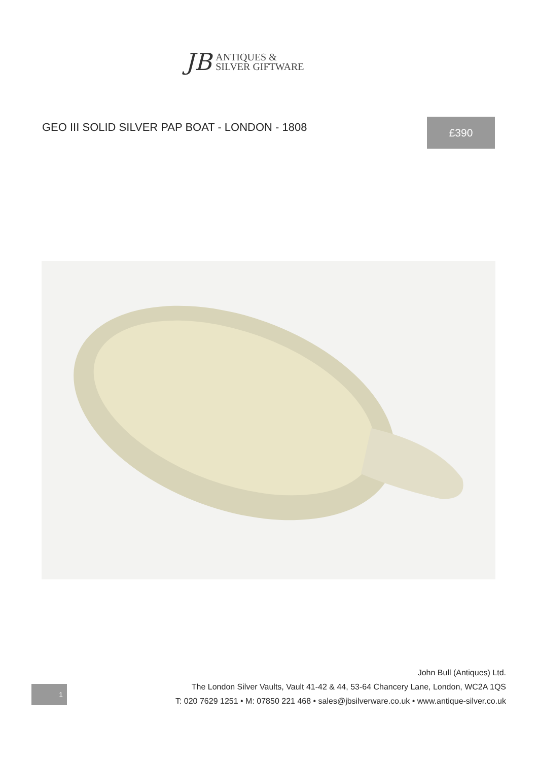JB
ANTIQUES &
SILVER GIFTWARE
GEO III SOLID SILVER PAP BOAT - LONDON - 1808
£390
1
John Bull (Antiques) Ltd.
The London Silver Vaults, Vault 41-42 & 44, 53-64 Chancery Lane, London, WC2A 1QS
T: 020 7629 1251 • M: 07850 221 468 • sales@jbsilverware.co.uk • www.antique-silver.co.uk